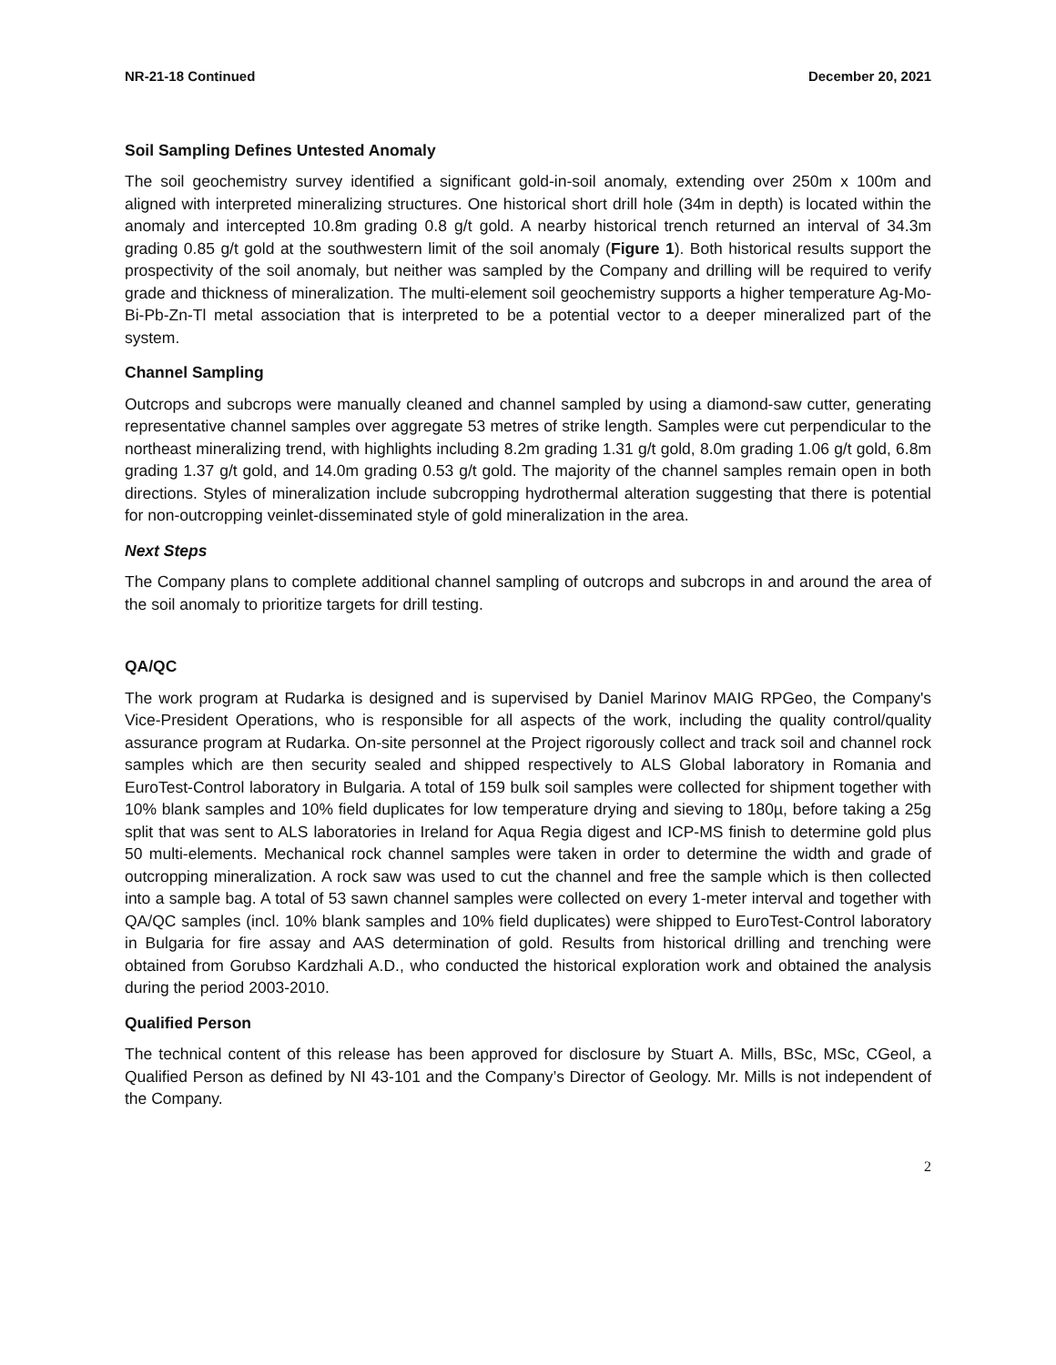NR-21-18 Continued December 20, 2021
Soil Sampling Defines Untested Anomaly
The soil geochemistry survey identified a significant gold-in-soil anomaly, extending over 250m x 100m and aligned with interpreted mineralizing structures. One historical short drill hole (34m in depth) is located within the anomaly and intercepted 10.8m grading 0.8 g/t gold. A nearby historical trench returned an interval of 34.3m grading 0.85 g/t gold at the southwestern limit of the soil anomaly (Figure 1). Both historical results support the prospectivity of the soil anomaly, but neither was sampled by the Company and drilling will be required to verify grade and thickness of mineralization. The multi-element soil geochemistry supports a higher temperature Ag-Mo-Bi-Pb-Zn-Tl metal association that is interpreted to be a potential vector to a deeper mineralized part of the system.
Channel Sampling
Outcrops and subcrops were manually cleaned and channel sampled by using a diamond-saw cutter, generating representative channel samples over aggregate 53 metres of strike length. Samples were cut perpendicular to the northeast mineralizing trend, with highlights including 8.2m grading 1.31 g/t gold, 8.0m grading 1.06 g/t gold, 6.8m grading 1.37 g/t gold, and 14.0m grading 0.53 g/t gold. The majority of the channel samples remain open in both directions. Styles of mineralization include subcropping hydrothermal alteration suggesting that there is potential for non-outcropping veinlet-disseminated style of gold mineralization in the area.
Next Steps
The Company plans to complete additional channel sampling of outcrops and subcrops in and around the area of the soil anomaly to prioritize targets for drill testing.
QA/QC
The work program at Rudarka is designed and is supervised by Daniel Marinov MAIG RPGeo, the Company's Vice-President Operations, who is responsible for all aspects of the work, including the quality control/quality assurance program at Rudarka. On-site personnel at the Project rigorously collect and track soil and channel rock samples which are then security sealed and shipped respectively to ALS Global laboratory in Romania and EuroTest-Control laboratory in Bulgaria. A total of 159 bulk soil samples were collected for shipment together with 10% blank samples and 10% field duplicates for low temperature drying and sieving to 180µ, before taking a 25g split that was sent to ALS laboratories in Ireland for Aqua Regia digest and ICP-MS finish to determine gold plus 50 multi-elements. Mechanical rock channel samples were taken in order to determine the width and grade of outcropping mineralization. A rock saw was used to cut the channel and free the sample which is then collected into a sample bag. A total of 53 sawn channel samples were collected on every 1-meter interval and together with QA/QC samples (incl. 10% blank samples and 10% field duplicates) were shipped to EuroTest-Control laboratory in Bulgaria for fire assay and AAS determination of gold. Results from historical drilling and trenching were obtained from Gorubso Kardzhali A.D., who conducted the historical exploration work and obtained the analysis during the period 2003-2010.
Qualified Person
The technical content of this release has been approved for disclosure by Stuart A. Mills, BSc, MSc, CGeol, a Qualified Person as defined by NI 43-101 and the Company’s Director of Geology. Mr. Mills is not independent of the Company.
2